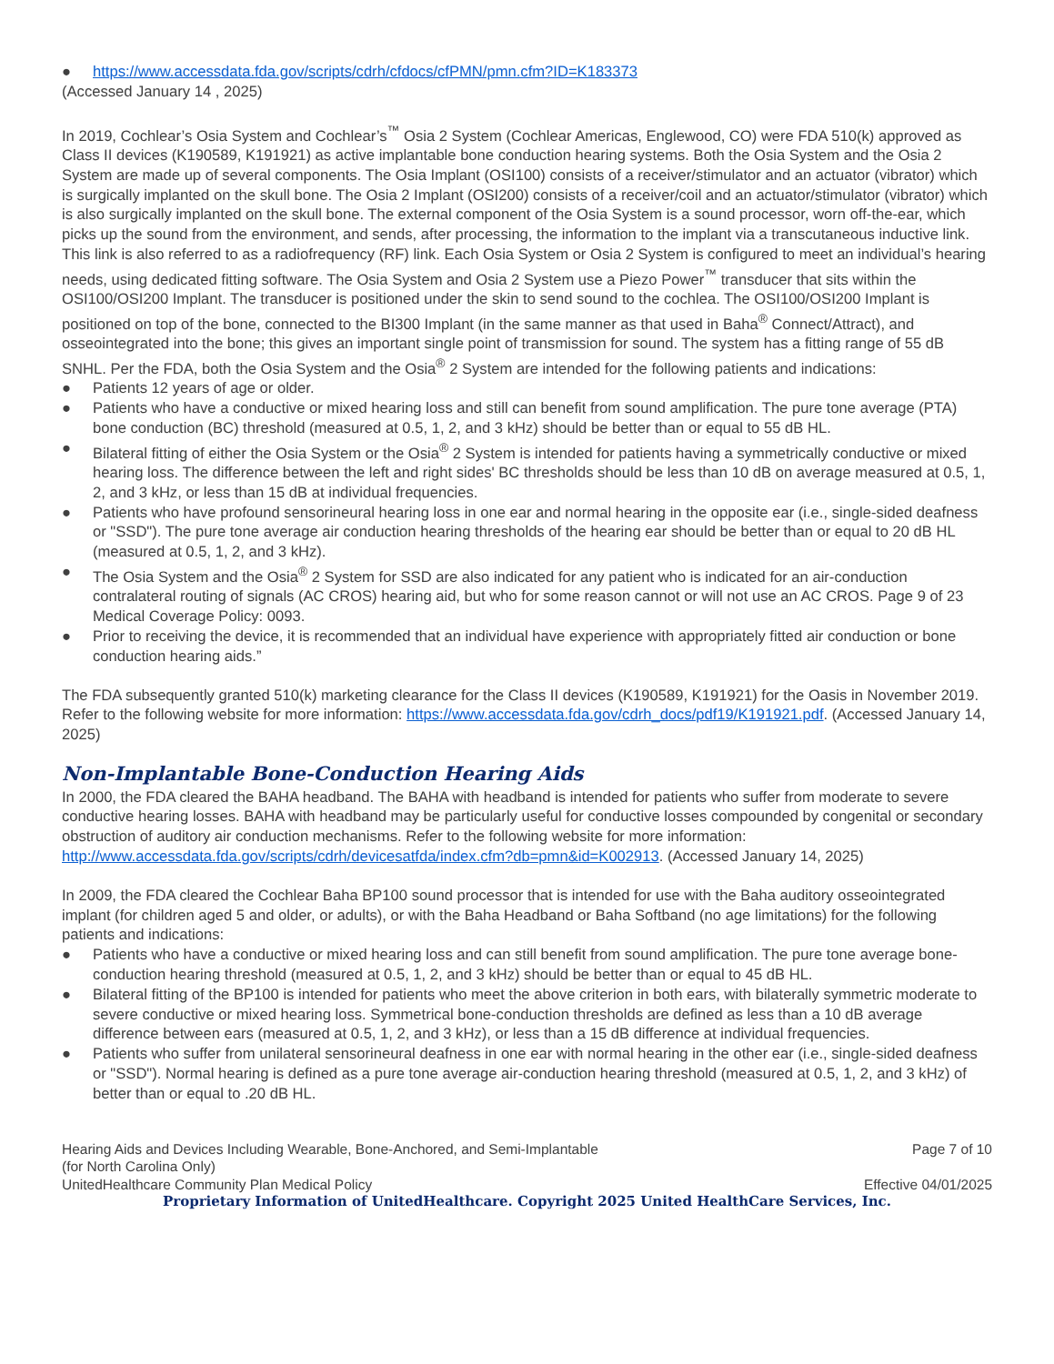● https://www.accessdata.fda.gov/scripts/cdrh/cfdocs/cfPMN/pmn.cfm?ID=K183373
(Accessed January 14 , 2025)
In 2019, Cochlear’s Osia System and Cochlear’s<sup>™</sup> Osia 2 System (Cochlear Americas, Englewood, CO) were FDA 510(k) approved as Class II devices (K190589, K191921) as active implantable bone conduction hearing systems. Both the Osia System and the Osia 2 System are made up of several components. The Osia Implant (OSI100) consists of a receiver/stimulator and an actuator (vibrator) which is surgically implanted on the skull bone. The Osia 2 Implant (OSI200) consists of a receiver/coil and an actuator/stimulator (vibrator) which is also surgically implanted on the skull bone. The external component of the Osia System is a sound processor, worn off-the-ear, which picks up the sound from the environment, and sends, after processing, the information to the implant via a transcutaneous inductive link. This link is also referred to as a radiofrequency (RF) link. Each Osia System or Osia 2 System is configured to meet an individual’s hearing needs, using dedicated fitting software. The Osia System and Osia 2 System use a Piezo Power<sup>™</sup> transducer that sits within the OSI100/OSI200 Implant. The transducer is positioned under the skin to send sound to the cochlea. The OSI100/OSI200 Implant is positioned on top of the bone, connected to the BI300 Implant (in the same manner as that used in Baha<sup>®</sup> Connect/Attract), and osseointegrated into the bone; this gives an important single point of transmission for sound. The system has a fitting range of 55 dB SNHL. Per the FDA, both the Osia System and the Osia<sup>®</sup> 2 System are intended for the following patients and indications:
● Patients 12 years of age or older.
● Patients who have a conductive or mixed hearing loss and still can benefit from sound amplification. The pure tone average (PTA) bone conduction (BC) threshold (measured at 0.5, 1, 2, and 3 kHz) should be better than or equal to 55 dB HL.
● Bilateral fitting of either the Osia System or the Osia<sup>®</sup> 2 System is intended for patients having a symmetrically conductive or mixed hearing loss. The difference between the left and right sides' BC thresholds should be less than 10 dB on average measured at 0.5, 1, 2, and 3 kHz, or less than 15 dB at individual frequencies.
● Patients who have profound sensorineural hearing loss in one ear and normal hearing in the opposite ear (i.e., single-sided deafness or "SSD"). The pure tone average air conduction hearing thresholds of the hearing ear should be better than or equal to 20 dB HL (measured at 0.5, 1, 2, and 3 kHz).
● The Osia System and the Osia<sup>®</sup> 2 System for SSD are also indicated for any patient who is indicated for an air-conduction contralateral routing of signals (AC CROS) hearing aid, but who for some reason cannot or will not use an AC CROS. Page 9 of 23 Medical Coverage Policy: 0093.
● Prior to receiving the device, it is recommended that an individual have experience with appropriately fitted air conduction or bone conduction hearing aids.”
The FDA subsequently granted 510(k) marketing clearance for the Class II devices (K190589, K191921) for the Oasis in November 2019. Refer to the following website for more information: https://www.accessdata.fda.gov/cdrh_docs/pdf19/K191921.pdf. (Accessed January 14, 2025)
Non-Implantable Bone-Conduction Hearing Aids
In 2000, the FDA cleared the BAHA headband. The BAHA with headband is intended for patients who suffer from moderate to severe conductive hearing losses. BAHA with headband may be particularly useful for conductive losses compounded by congenital or secondary obstruction of auditory air conduction mechanisms. Refer to the following website for more information: http://www.accessdata.fda.gov/scripts/cdrh/devicesatfda/index.cfm?db=pmn&id=K002913. (Accessed January 14, 2025)
In 2009, the FDA cleared the Cochlear Baha BP100 sound processor that is intended for use with the Baha auditory osseointegrated implant (for children aged 5 and older, or adults), or with the Baha Headband or Baha Softband (no age limitations) for the following patients and indications:
● Patients who have a conductive or mixed hearing loss and can still benefit from sound amplification. The pure tone average bone-conduction hearing threshold (measured at 0.5, 1, 2, and 3 kHz) should be better than or equal to 45 dB HL.
● Bilateral fitting of the BP100 is intended for patients who meet the above criterion in both ears, with bilaterally symmetric moderate to severe conductive or mixed hearing loss. Symmetrical bone-conduction thresholds are defined as less than a 10 dB average difference between ears (measured at 0.5, 1, 2, and 3 kHz), or less than a 15 dB difference at individual frequencies.
● Patients who suffer from unilateral sensorineural deafness in one ear with normal hearing in the other ear (i.e., single-sided deafness or "SSD"). Normal hearing is defined as a pure tone average air-conduction hearing threshold (measured at 0.5, 1, 2, and 3 kHz) of better than or equal to .20 dB HL.
Hearing Aids and Devices Including Wearable, Bone-Anchored, and Semi-Implantable
(for North Carolina Only) Page 7 of 10
UnitedHealthcare Community Plan Medical Policy Effective 04/01/2025
Proprietary Information of UnitedHealthcare. Copyright 2025 United HealthCare Services, Inc.